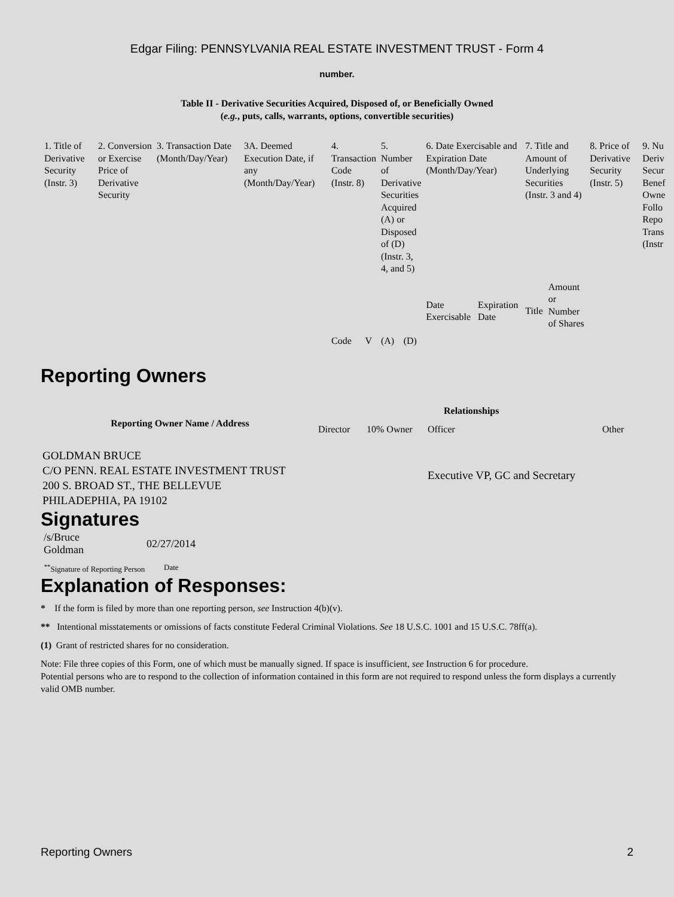Edgar Filing: PENNSYLVANIA REAL ESTATE INVESTMENT TRUST - Form 4
number.
Table II - Derivative Securities Acquired, Disposed of, or Beneficially Owned
(e.g., puts, calls, warrants, options, convertible securities)
| 1. Title of Derivative Security (Instr. 3) | 2. Conversion or Exercise Price of Derivative Security | 3. Transaction Date (Month/Day/Year) | 3A. Deemed Execution Date, if any (Month/Day/Year) | 4. Transaction Code (Instr. 8) | | 5. Number of Derivative Securities Acquired (A) or Disposed of (D) (Instr. 3, 4, and 5) | | 6. Date Exercisable and Expiration Date (Month/Day/Year) | | 7. Title and Amount of Underlying Securities (Instr. 3 and 4) | | 8. Price of Derivative Security (Instr. 5) | 9. Nu Deriv Secur Benef Owne Follo Repo Trans (Instr |
| | | | | Code | V | (A) | (D) | Date Exercisable | Expiration Date | Title | Amount or Number of Shares | | |
Reporting Owners
| Reporting Owner Name / Address | Relationships | | | |
| --- | --- | --- | --- | --- |
| | Director | 10% Owner | Officer | Other |
| GOLDMAN BRUCE C/O PENN. REAL ESTATE INVESTMENT TRUST 200 S. BROAD ST., THE BELLEVUE PHILADEPHIA, PA 19102 | | | Executive VP, GC and Secretary | |
Signatures
| /s/Bruce Goldman | 02/27/2014 |
| <sup>**</sup> Signature of Reporting Person | Date |
Explanation of Responses:
* If the form is filed by more than one reporting person, see Instruction 4(b)(v).
** Intentional misstatements or omissions of facts constitute Federal Criminal Violations. See 18 U.S.C. 1001 and 15 U.S.C. 78ff(a).
(1) Grant of restricted shares for no consideration.
Note: File three copies of this Form, one of which must be manually signed. If space is insufficient, see Instruction 6 for procedure.
Potential persons who are to respond to the collection of information contained in this form are not required to respond unless the form displays a currently valid OMB number.
Reporting Owners 2